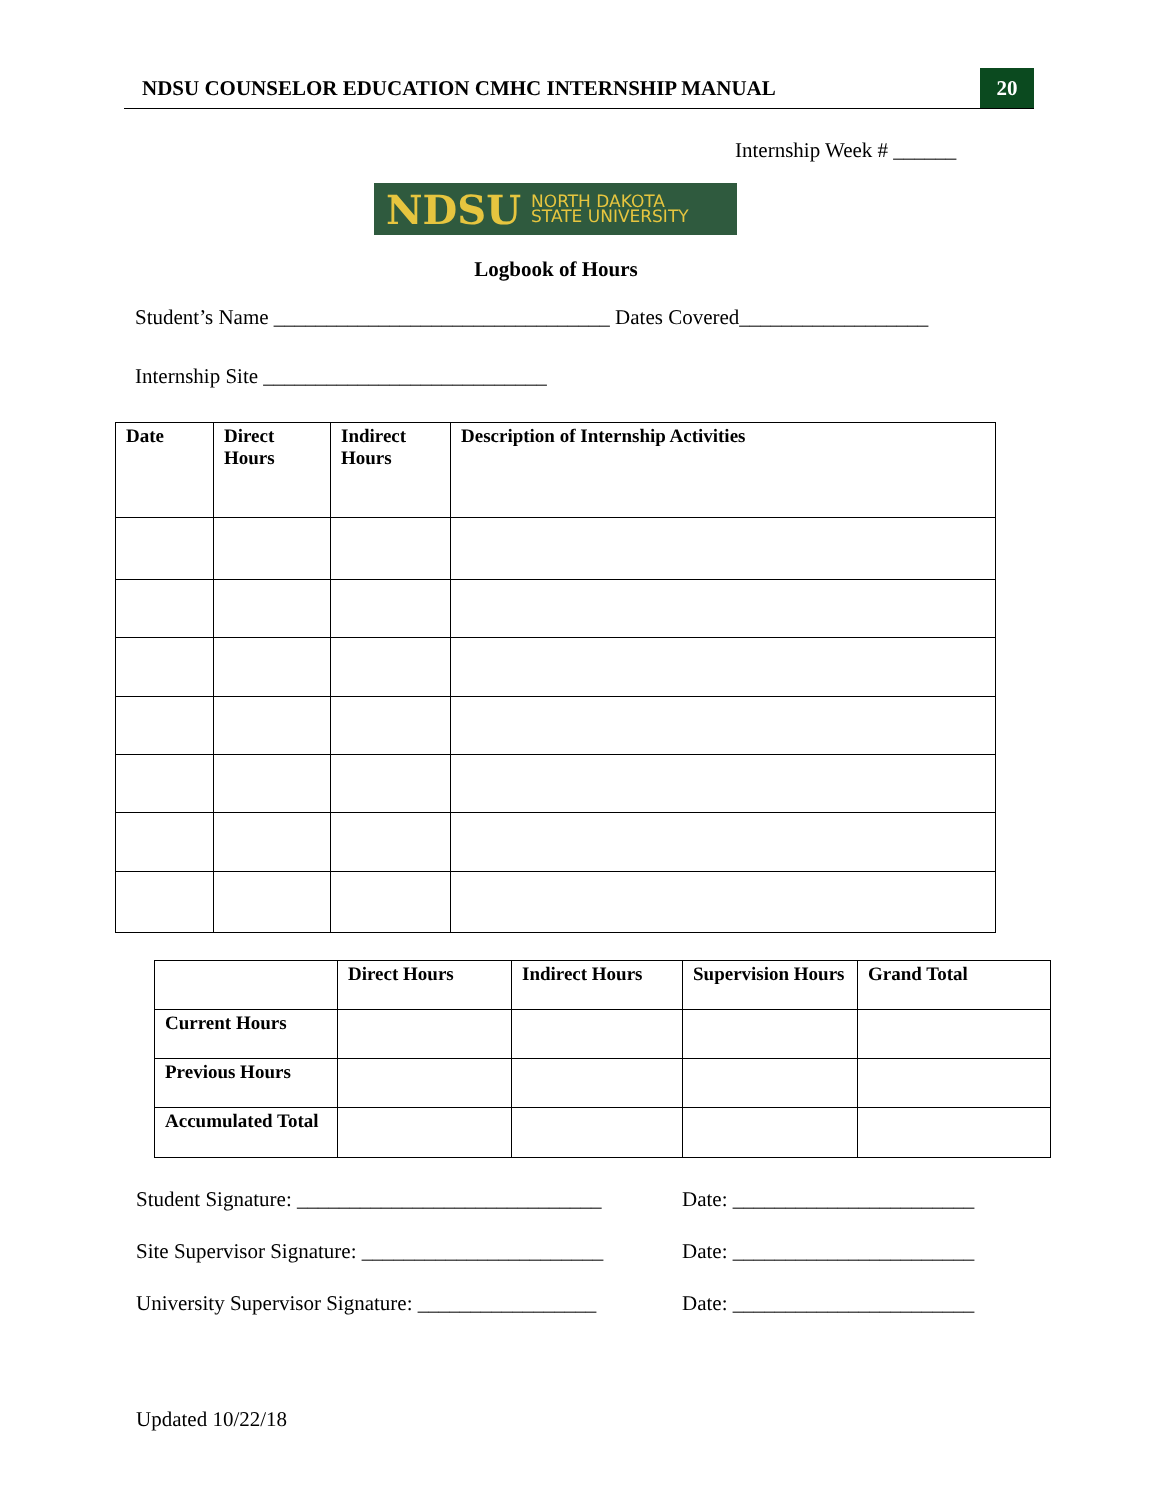NDSU COUNSELOR EDUCATION CMHC INTERNSHIP MANUAL 20
Internship Week # ______
NDSU NORTH DAKOTA
STATE UNIVERSITY
Logbook of Hours
Student’s Name ________________________________ Dates Covered__________________
Internship Site ___________________________
| Date | Direct Hours | Indirect Hours | Description of Internship Activities |
| --- | --- | --- | --- |
| | Direct Hours | Indirect Hours | Supervision Hours | Grand Total |
| --- | --- | --- | --- | --- |
| Current Hours | | | | |
| Previous Hours | | | | |
| Accumulated Total | | | | |
Student Signature: _____________________________
Date: _______________________
Site Supervisor Signature: _______________________
Date: _______________________
University Supervisor Signature: _________________
Date: _______________________
Updated 10/22/18